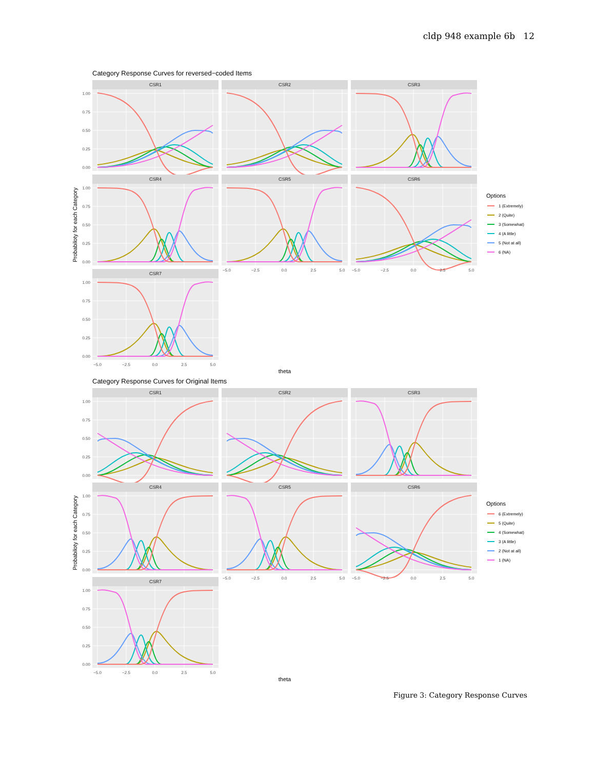cldp 948 example 6b 12
Category Response Curves for reversed−coded Items
CSR1
CSR2
CSR3
CSR4
CSR5
CSR6
CSR7
1.00
0.75
0.50
0.25
0.00
1.00
0.75
0.50
0.25
0.00
1.00
0.75
0.50
0.25
0.00
−5.0
−2.5
0.0
2.5
5.0
−5.0
−2.5
0.0
2.5
5.0
−5.0
−2.5
0.0
2.5
5.0
theta
Probabiloty for each Category
Options
1 (Extremely)
2 (Quite)
3 (Somewhat)
4 (A little)
5 (Not at all)
6 (NA)
Category Response Curves for Original Items
CSR1
CSR2
CSR3
CSR4
CSR5
CSR6
CSR7
1.00
0.75
0.50
0.25
0.00
1.00
0.75
0.50
0.25
0.00
1.00
0.75
0.50
0.25
0.00
−5.0
−2.5
0.0
2.5
5.0
−5.0
−2.5
0.0
2.5
5.0
−5.0
−2.5
0.0
2.5
5.0
theta
Probabiloty for each Category
Options
6 (Extremely)
5 (Quite)
4 (Somewhat)
3 (A little)
2 (Not at all)
1 (NA)
Figure 3: Category Response Curves